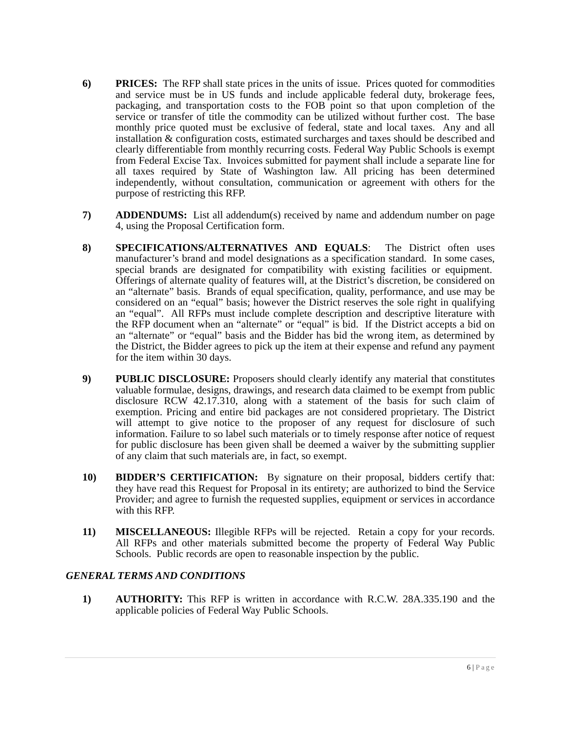6) PRICES: The RFP shall state prices in the units of issue. Prices quoted for commodities and service must be in US funds and include applicable federal duty, brokerage fees, packaging, and transportation costs to the FOB point so that upon completion of the service or transfer of title the commodity can be utilized without further cost. The base monthly price quoted must be exclusive of federal, state and local taxes. Any and all installation & configuration costs, estimated surcharges and taxes should be described and clearly differentiable from monthly recurring costs. Federal Way Public Schools is exempt from Federal Excise Tax. Invoices submitted for payment shall include a separate line for all taxes required by State of Washington law. All pricing has been determined independently, without consultation, communication or agreement with others for the purpose of restricting this RFP.
7) ADDENDUMS: List all addendum(s) received by name and addendum number on page 4, using the Proposal Certification form.
8) SPECIFICATIONS/ALTERNATIVES AND EQUALS: The District often uses manufacturer’s brand and model designations as a specification standard. In some cases, special brands are designated for compatibility with existing facilities or equipment. Offerings of alternate quality of features will, at the District’s discretion, be considered on an “alternate” basis. Brands of equal specification, quality, performance, and use may be considered on an “equal” basis; however the District reserves the sole right in qualifying an “equal”. All RFPs must include complete description and descriptive literature with the RFP document when an “alternate” or “equal” is bid. If the District accepts a bid on an “alternate” or “equal” basis and the Bidder has bid the wrong item, as determined by the District, the Bidder agrees to pick up the item at their expense and refund any payment for the item within 30 days.
9) PUBLIC DISCLOSURE: Proposers should clearly identify any material that constitutes valuable formulae, designs, drawings, and research data claimed to be exempt from public disclosure RCW 42.17.310, along with a statement of the basis for such claim of exemption. Pricing and entire bid packages are not considered proprietary. The District will attempt to give notice to the proposer of any request for disclosure of such information. Failure to so label such materials or to timely response after notice of request for public disclosure has been given shall be deemed a waiver by the submitting supplier of any claim that such materials are, in fact, so exempt.
10) BIDDER’S CERTIFICATION: By signature on their proposal, bidders certify that: they have read this Request for Proposal in its entirety; are authorized to bind the Service Provider; and agree to furnish the requested supplies, equipment or services in accordance with this RFP.
11) MISCELLANEOUS: Illegible RFPs will be rejected. Retain a copy for your records. All RFPs and other materials submitted become the property of Federal Way Public Schools. Public records are open to reasonable inspection by the public.
GENERAL TERMS AND CONDITIONS
1) AUTHORITY: This RFP is written in accordance with R.C.W. 28A.335.190 and the applicable policies of Federal Way Public Schools.
6 | Page